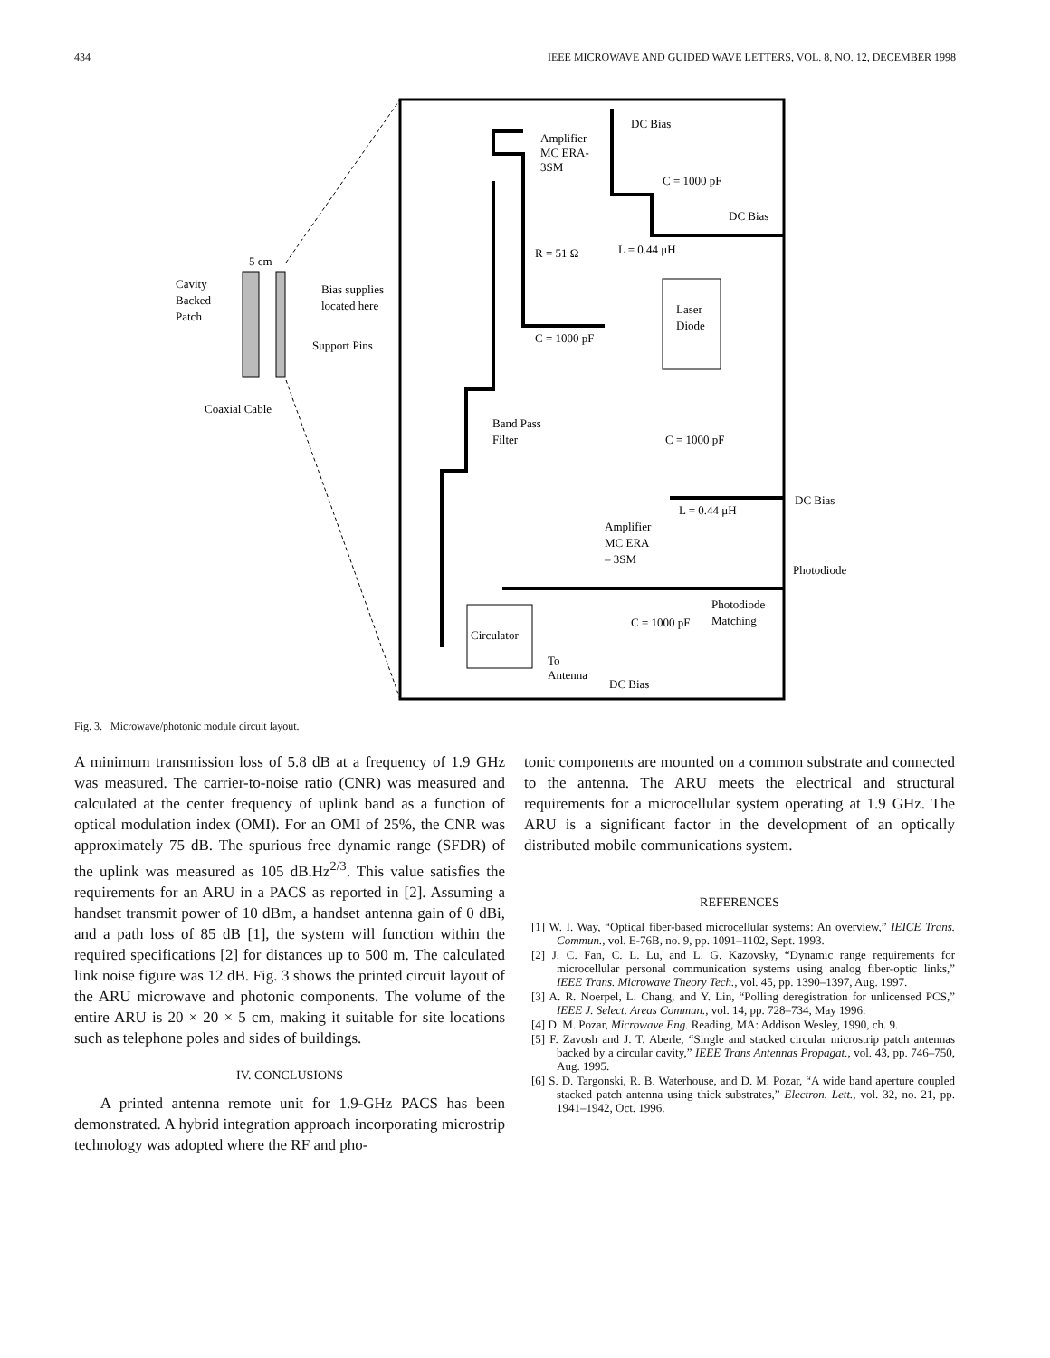434 IEEE MICROWAVE AND GUIDED WAVE LETTERS, VOL. 8, NO. 12, DECEMBER 1998
Amplifier
MC ERA-
3SM
DC Bias
C = 1000 pF
DC Bias
R = 51 Ω
L = 0.44 μH
5 cm
Cavity
Backed
Patch
Bias supplies
located here
Support Pins
Coaxial Cable
Laser
Diode
C = 1000 pF
Band Pass
Filter
C = 1000 pF
DC Bias
L = 0.44 μH
Amplifier
MC ERA
– 3SM
Photodiode
Photodiode
Matching
Circulator
C = 1000 pF
To
Antenna
DC Bias
Fig. 3. Microwave/photonic module circuit layout.
A minimum transmission loss of 5.8 dB at a frequency of 1.9 GHz was measured. The carrier-to-noise ratio (CNR) was measured and calculated at the center frequency of uplink band as a function of optical modulation index (OMI). For an OMI of 25%, the CNR was approximately 75 dB. The spurious free dynamic range (SFDR) of the uplink was measured as 105 dB.Hz<sup>2/3</sup>. This value satisfies the requirements for an ARU in a PACS as reported in [2]. Assuming a handset transmit power of 10 dBm, a handset antenna gain of 0 dBi, and a path loss of 85 dB [1], the system will function within the required specifications [2] for distances up to 500 m. The calculated link noise figure was 12 dB. Fig. 3 shows the printed circuit layout of the ARU microwave and photonic components. The volume of the entire ARU is 20 × 20 × 5 cm, making it suitable for site locations such as telephone poles and sides of buildings.
IV. CONCLUSIONS
A printed antenna remote unit for 1.9-GHz PACS has been demonstrated. A hybrid integration approach incorporating microstrip technology was adopted where the RF and pho-
tonic components are mounted on a common substrate and connected to the antenna. The ARU meets the electrical and structural requirements for a microcellular system operating at 1.9 GHz. The ARU is a significant factor in the development of an optically distributed mobile communications system.
REFERENCES
[1] W. I. Way, “Optical fiber-based microcellular systems: An overview,” IEICE Trans. Commun., vol. E-76B, no. 9, pp. 1091–1102, Sept. 1993.
[2] J. C. Fan, C. L. Lu, and L. G. Kazovsky, “Dynamic range requirements for microcellular personal communication systems using analog fiber-optic links,” IEEE Trans. Microwave Theory Tech., vol. 45, pp. 1390–1397, Aug. 1997.
[3] A. R. Noerpel, L. Chang, and Y. Lin, “Polling deregistration for unlicensed PCS,” IEEE J. Select. Areas Commun., vol. 14, pp. 728–734, May 1996.
[4] D. M. Pozar, Microwave Eng. Reading, MA: Addison Wesley, 1990, ch. 9.
[5] F. Zavosh and J. T. Aberle, “Single and stacked circular microstrip patch antennas backed by a circular cavity,” IEEE Trans Antennas Propagat., vol. 43, pp. 746–750, Aug. 1995.
[6] S. D. Targonski, R. B. Waterhouse, and D. M. Pozar, “A wide band aperture coupled stacked patch antenna using thick substrates,” Electron. Lett., vol. 32, no. 21, pp. 1941–1942, Oct. 1996.